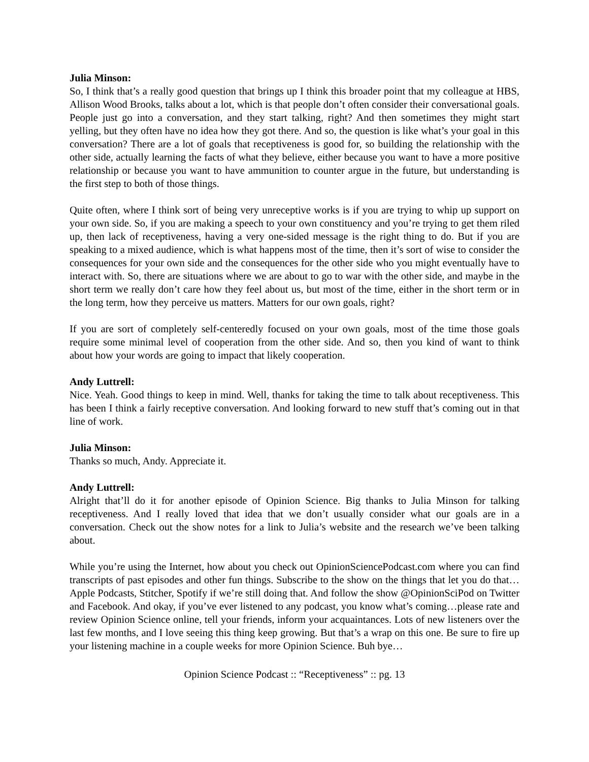Julia Minson:
So, I think that’s a really good question that brings up I think this broader point that my colleague at HBS, Allison Wood Brooks, talks about a lot, which is that people don’t often consider their conversational goals. People just go into a conversation, and they start talking, right? And then sometimes they might start yelling, but they often have no idea how they got there. And so, the question is like what’s your goal in this conversation? There are a lot of goals that receptiveness is good for, so building the relationship with the other side, actually learning the facts of what they believe, either because you want to have a more positive relationship or because you want to have ammunition to counter argue in the future, but understanding is the first step to both of those things.
Quite often, where I think sort of being very unreceptive works is if you are trying to whip up support on your own side. So, if you are making a speech to your own constituency and you’re trying to get them riled up, then lack of receptiveness, having a very one-sided message is the right thing to do. But if you are speaking to a mixed audience, which is what happens most of the time, then it’s sort of wise to consider the consequences for your own side and the consequences for the other side who you might eventually have to interact with. So, there are situations where we are about to go to war with the other side, and maybe in the short term we really don’t care how they feel about us, but most of the time, either in the short term or in the long term, how they perceive us matters. Matters for our own goals, right?
If you are sort of completely self-centeredly focused on your own goals, most of the time those goals require some minimal level of cooperation from the other side. And so, then you kind of want to think about how your words are going to impact that likely cooperation.
Andy Luttrell:
Nice. Yeah. Good things to keep in mind. Well, thanks for taking the time to talk about receptiveness. This has been I think a fairly receptive conversation. And looking forward to new stuff that’s coming out in that line of work.
Julia Minson:
Thanks so much, Andy. Appreciate it.
Andy Luttrell:
Alright that’ll do it for another episode of Opinion Science. Big thanks to Julia Minson for talking receptiveness. And I really loved that idea that we don’t usually consider what our goals are in a conversation. Check out the show notes for a link to Julia’s website and the research we’ve been talking about.
While you’re using the Internet, how about you check out OpinionSciencePodcast.com where you can find transcripts of past episodes and other fun things. Subscribe to the show on the things that let you do that…Apple Podcasts, Stitcher, Spotify if we’re still doing that. And follow the show @OpinionSciPod on Twitter and Facebook. And okay, if you’ve ever listened to any podcast, you know what’s coming…please rate and review Opinion Science online, tell your friends, inform your acquaintances. Lots of new listeners over the last few months, and I love seeing this thing keep growing. But that’s a wrap on this one. Be sure to fire up your listening machine in a couple weeks for more Opinion Science. Buh bye…
Opinion Science Podcast :: “Receptiveness” :: pg. 13